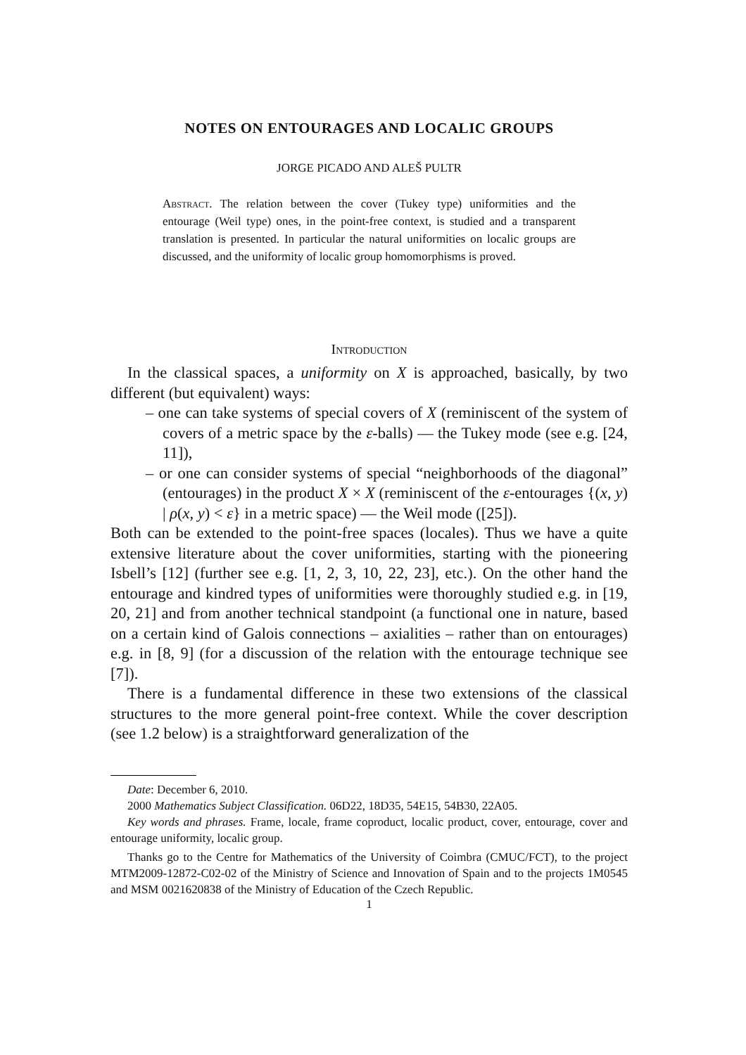NOTES ON ENTOURAGES AND LOCALIC GROUPS
JORGE PICADO AND ALEŠ PULTR
Abstract. The relation between the cover (Tukey type) uniformities and the entourage (Weil type) ones, in the point-free context, is studied and a transparent translation is presented. In particular the natural uniformities on localic groups are discussed, and the uniformity of localic group homomorphisms is proved.
Introduction
In the classical spaces, a uniformity on X is approached, basically, by two different (but equivalent) ways:
– one can take systems of special covers of X (reminiscent of the system of covers of a metric space by the ε-balls) — the Tukey mode (see e.g. [24, 11]),
– or one can consider systems of special “neighborhoods of the diagonal” (entourages) in the product X × X (reminiscent of the ε-entourages {(x, y) | ρ(x, y) < ε} in a metric space) — the Weil mode ([25]).
Both can be extended to the point-free spaces (locales). Thus we have a quite extensive literature about the cover uniformities, starting with the pioneering Isbell’s [12] (further see e.g. [1, 2, 3, 10, 22, 23], etc.). On the other hand the entourage and kindred types of uniformities were thoroughly studied e.g. in [19, 20, 21] and from another technical standpoint (a functional one in nature, based on a certain kind of Galois connections – axialities – rather than on entourages) e.g. in [8, 9] (for a discussion of the relation with the entourage technique see [7]).
There is a fundamental difference in these two extensions of the classical structures to the more general point-free context. While the cover description (see 1.2 below) is a straightforward generalization of the
Date: December 6, 2010.
2000 Mathematics Subject Classification. 06D22, 18D35, 54E15, 54B30, 22A05.
Key words and phrases. Frame, locale, frame coproduct, localic product, cover, entourage, cover and entourage uniformity, localic group.
Thanks go to the Centre for Mathematics of the University of Coimbra (CMUC/FCT), to the project MTM2009-12872-C02-02 of the Ministry of Science and Innovation of Spain and to the projects 1M0545 and MSM 0021620838 of the Ministry of Education of the Czech Republic.
1